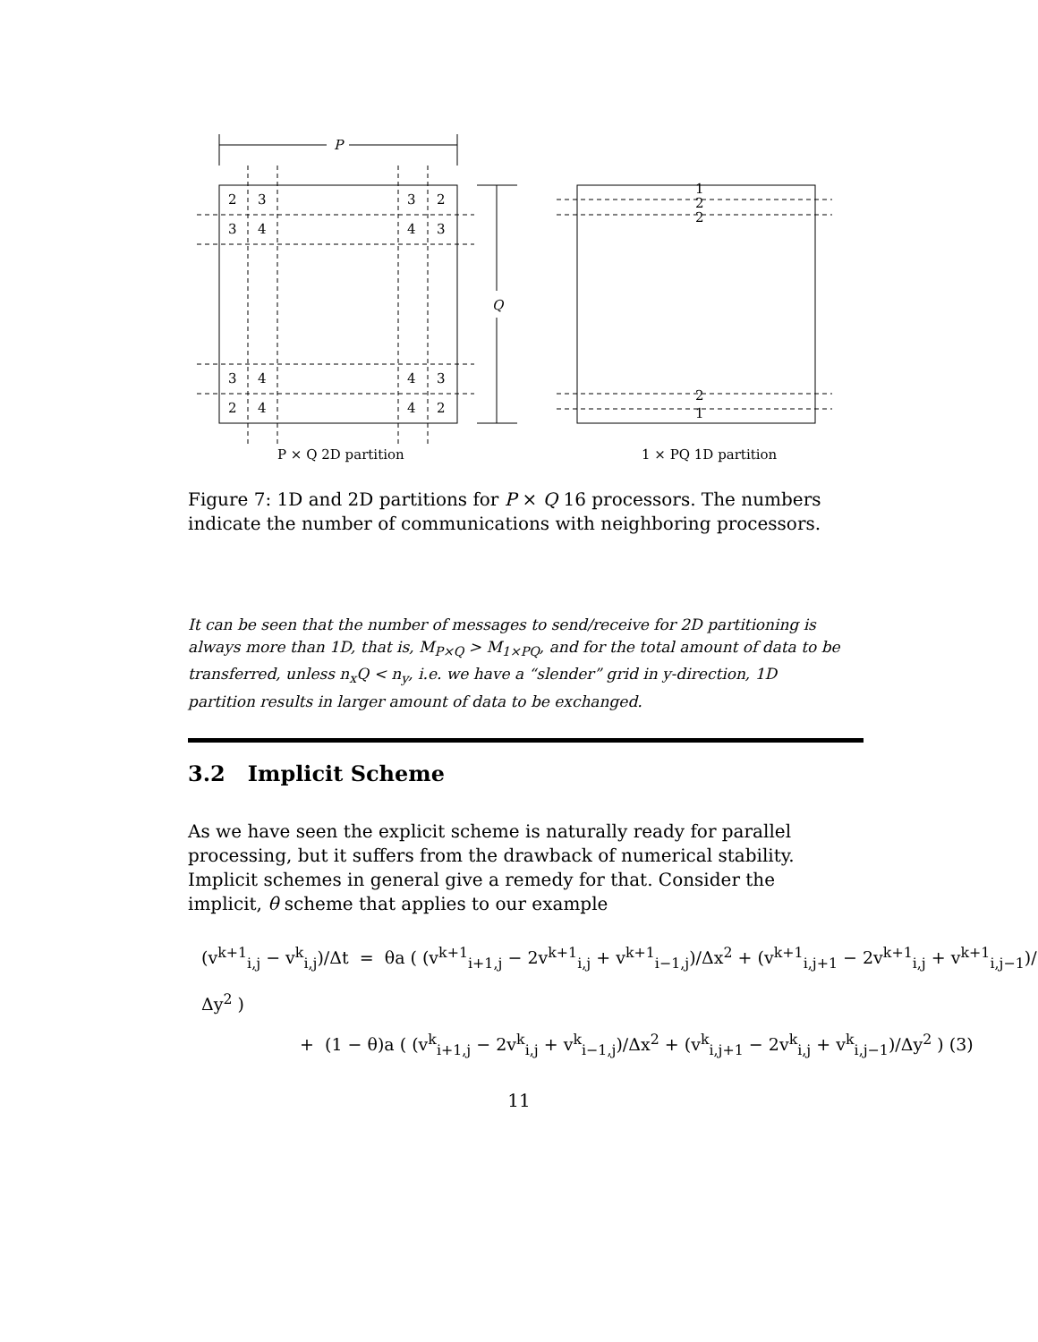P
Q
2
3
3
2
3
4
4
3
3
4
4
3
2
4
4
2
1
2
2
2
1
P × Q 2D partition
1 × PQ 1D partition
Figure 7: 1D and 2D partitions for P × Q 16 processors. The numbers indicate the number of communications with neighboring processors.
It can be seen that the number of messages to send/receive for 2D partitioning is always more than 1D, that is, M<sub>P×Q</sub> > M<sub>1×PQ</sub>, and for the total amount of data to be transferred, unless n<sub>x</sub>Q < n<sub>y</sub>, i.e. we have a “slender” grid in y-direction, 1D partition results in larger amount of data to be exchanged.
3.2 Implicit Scheme
As we have seen the explicit scheme is naturally ready for parallel processing, but it suffers from the drawback of numerical stability. Implicit schemes in general give a remedy for that. Consider the implicit, θ scheme that applies to our example
(v<sup>k+1</sup><sub>i,j</sub> − v<sup>k</sup><sub>i,j</sub>)/Δt = θa ( (v<sup>k+1</sup><sub>i+1,j</sub> − 2v<sup>k+1</sup><sub>i,j</sub> + v<sup>k+1</sup><sub>i−1,j</sub>)/Δx<sup>2</sup> + (v<sup>k+1</sup><sub>i,j+1</sub> − 2v<sup>k+1</sup><sub>i,j</sub> + v<sup>k+1</sup><sub>i,j−1</sub>)/Δy<sup>2</sup> )
+ (1 − θ)a ( (v<sup>k</sup><sub>i+1,j</sub> − 2v<sup>k</sup><sub>i,j</sub> + v<sup>k</sup><sub>i−1,j</sub>)/Δx<sup>2</sup> + (v<sup>k</sup><sub>i,j+1</sub> − 2v<sup>k</sup><sub>i,j</sub> + v<sup>k</sup><sub>i,j−1</sub>)/Δy<sup>2</sup> ) (3)
11